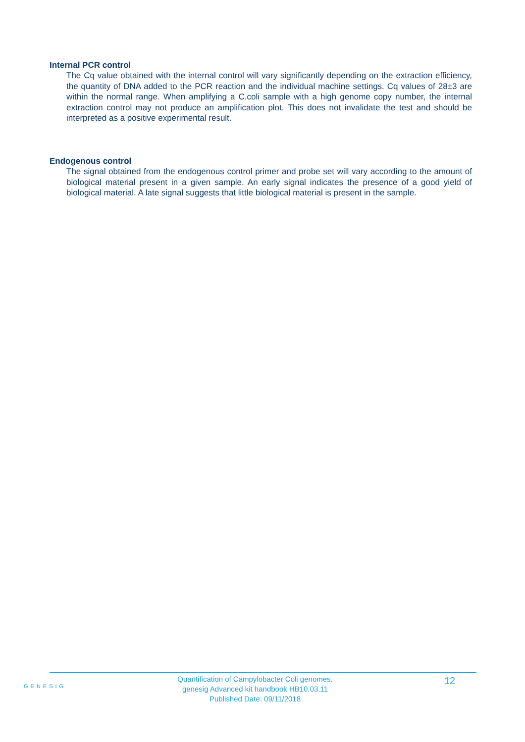Internal PCR control
The Cq value obtained with the internal control will vary significantly depending on the extraction efficiency, the quantity of DNA added to the PCR reaction and the individual machine settings. Cq values of 28±3 are within the normal range. When amplifying a C.coli sample with a high genome copy number, the internal extraction control may not produce an amplification plot. This does not invalidate the test and should be interpreted as a positive experimental result.
Endogenous control
The signal obtained from the endogenous control primer and probe set will vary according to the amount of biological material present in a given sample. An early signal indicates the presence of a good yield of biological material. A late signal suggests that little biological material is present in the sample.
GENESIG
Quantification of Campylobacter Coli genomes.
genesig Advanced kit handbook HB10.03.11
Published Date: 09/11/2018
12